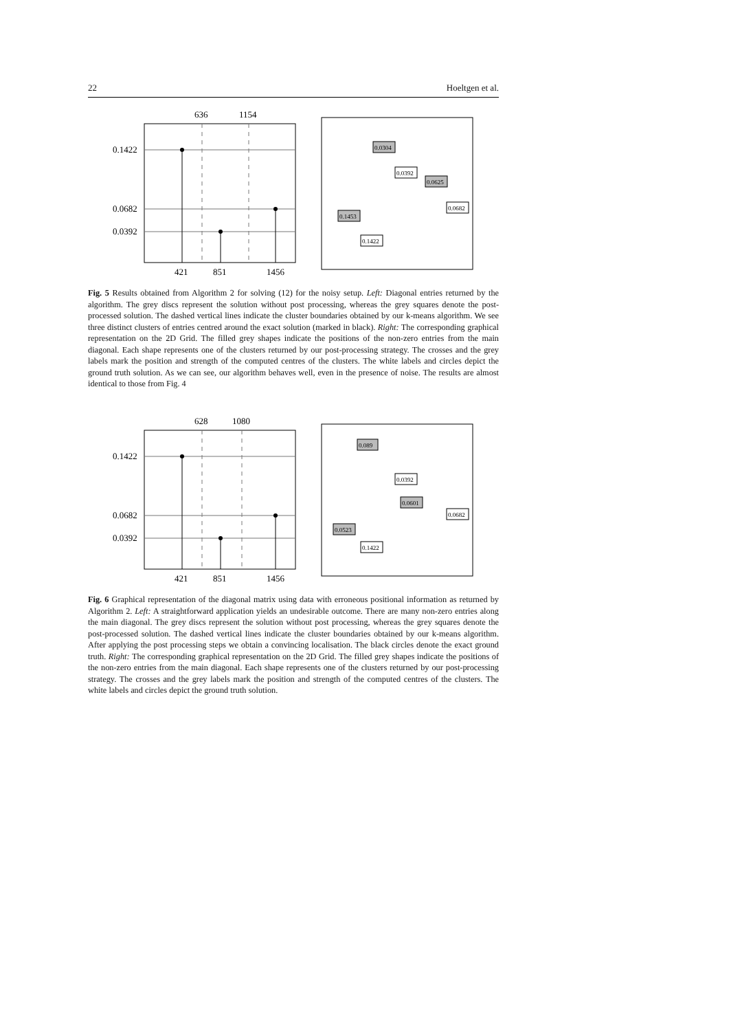22 Hoeltgen et al.
636
1154
0.1422
0.0682
0.0392
421
851
1456
0.0304
0.0392
0.0625
0.0682
0.1453
0.1422
Fig. 5 Results obtained from Algorithm 2 for solving (12) for the noisy setup. Left: Diagonal entries returned by the algorithm. The grey discs represent the solution without post processing, whereas the grey squares denote the post-processed solution. The dashed vertical lines indicate the cluster boundaries obtained by our k-means algorithm. We see three distinct clusters of entries centred around the exact solution (marked in black). Right: The corresponding graphical representation on the 2D Grid. The filled grey shapes indicate the positions of the non-zero entries from the main diagonal. Each shape represents one of the clusters returned by our post-processing strategy. The crosses and the grey labels mark the position and strength of the computed centres of the clusters. The white labels and circles depict the ground truth solution. As we can see, our algorithm behaves well, even in the presence of noise. The results are almost identical to those from Fig. 4
628
1080
0.1422
0.0682
0.0392
421
851
1456
0.089
0.0392
0.0601
0.0682
0.0523
0.1422
Fig. 6 Graphical representation of the diagonal matrix using data with erroneous positional information as returned by Algorithm 2. Left: A straightforward application yields an undesirable outcome. There are many non-zero entries along the main diagonal. The grey discs represent the solution without post processing, whereas the grey squares denote the post-processed solution. The dashed vertical lines indicate the cluster boundaries obtained by our k-means algorithm. After applying the post processing steps we obtain a convincing localisation. The black circles denote the exact ground truth. Right: The corresponding graphical representation on the 2D Grid. The filled grey shapes indicate the positions of the non-zero entries from the main diagonal. Each shape represents one of the clusters returned by our post-processing strategy. The crosses and the grey labels mark the position and strength of the computed centres of the clusters. The white labels and circles depict the ground truth solution.